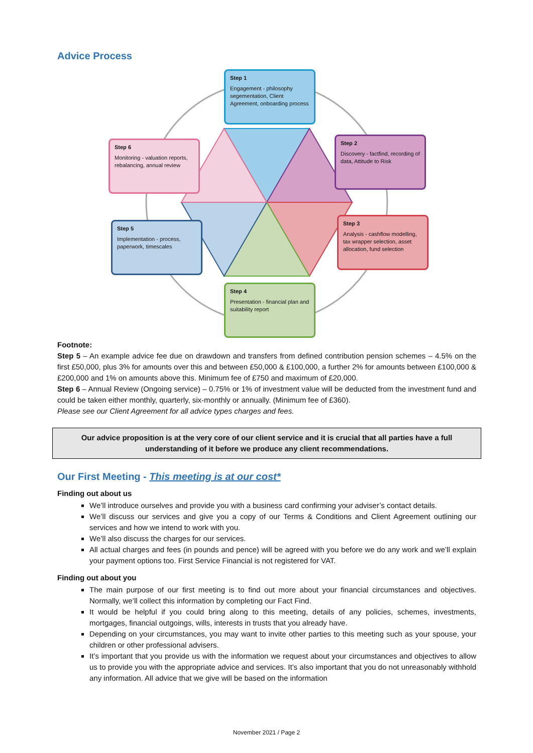Advice Process
Step 1
Engagement - philosophy segementation, Client Agreement, onboarding process
Step 2
Discovery - factfind, recording of data, Attitude to Risk
Step 3
Analysis - cashflow modelling, tax wrapper selection, asset allocation, fund selection
Step 4
Presentation - financial plan and suitability report
Step 5
Implementation - process, paperwork, timescales
Step 6
Monitoring - valuation reports, rebalancing, annual review
Footnote:
Step 5 – An example advice fee due on drawdown and transfers from defined contribution pension schemes – 4.5% on the first £50,000, plus 3% for amounts over this and between £50,000 & £100,000, a further 2% for amounts between £100,000 & £200,000 and 1% on amounts above this. Minimum fee of £750 and maximum of £20,000.
Step 6 – Annual Review (Ongoing service) – 0.75% or 1% of investment value will be deducted from the investment fund and could be taken either monthly, quarterly, six-monthly or annually. (Minimum fee of £360).
Please see our Client Agreement for all advice types charges and fees.
Our advice proposition is at the very core of our client service and it is crucial that all parties have a full understanding of it before we produce any client recommendations.
Our First Meeting - This meeting is at our cost*
Finding out about us
We’ll introduce ourselves and provide you with a business card confirming your adviser’s contact details.
We’ll discuss our services and give you a copy of our Terms & Conditions and Client Agreement outlining our services and how we intend to work with you.
We’ll also discuss the charges for our services.
All actual charges and fees (in pounds and pence) will be agreed with you before we do any work and we’ll explain your payment options too. First Service Financial is not registered for VAT.
Finding out about you
The main purpose of our first meeting is to find out more about your financial circumstances and objectives. Normally, we’ll collect this information by completing our Fact Find.
It would be helpful if you could bring along to this meeting, details of any policies, schemes, investments, mortgages, financial outgoings, wills, interests in trusts that you already have.
Depending on your circumstances, you may want to invite other parties to this meeting such as your spouse, your children or other professional advisers.
It’s important that you provide us with the information we request about your circumstances and objectives to allow us to provide you with the appropriate advice and services. It’s also important that you do not unreasonably withhold any information. All advice that we give will be based on the information
November 2021 / Page 2